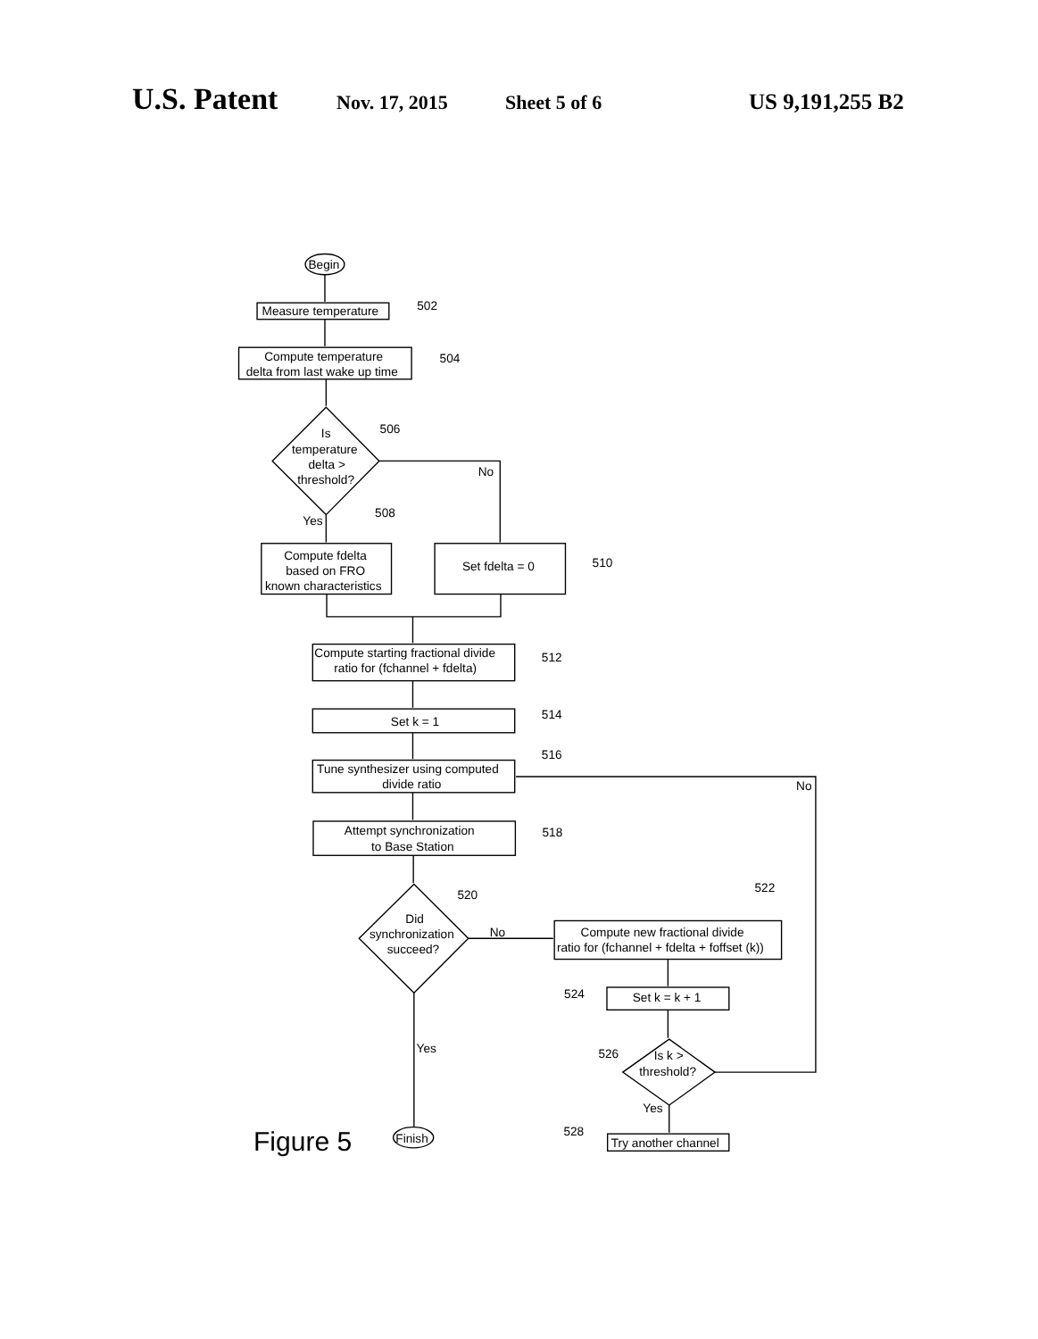U.S. Patent Nov. 17, 2015 Sheet 5 of 6 US 9,191,255 B2
Begin
Measure temperature
502
Compute temperature
delta from last wake up time
504
Is
temperature
delta >
threshold?
506
No
Yes
508
Compute fdelta
based on FRO
known characteristics
Set fdelta = 0
510
Compute starting fractional divide
ratio for (fchannel + fdelta)
512
Set k = 1
514
Tune synthesizer using computed
divide ratio
516
No
Attempt synchronization
to Base Station
518
Did
synchronization
succeed?
520
No
522
Compute new fractional divide
ratio for (fchannel + fdelta + foffset (k))
524
Set k = k + 1
526
Is k >
threshold?
Yes
Yes
Figure 5
Finish
528
Try another channel